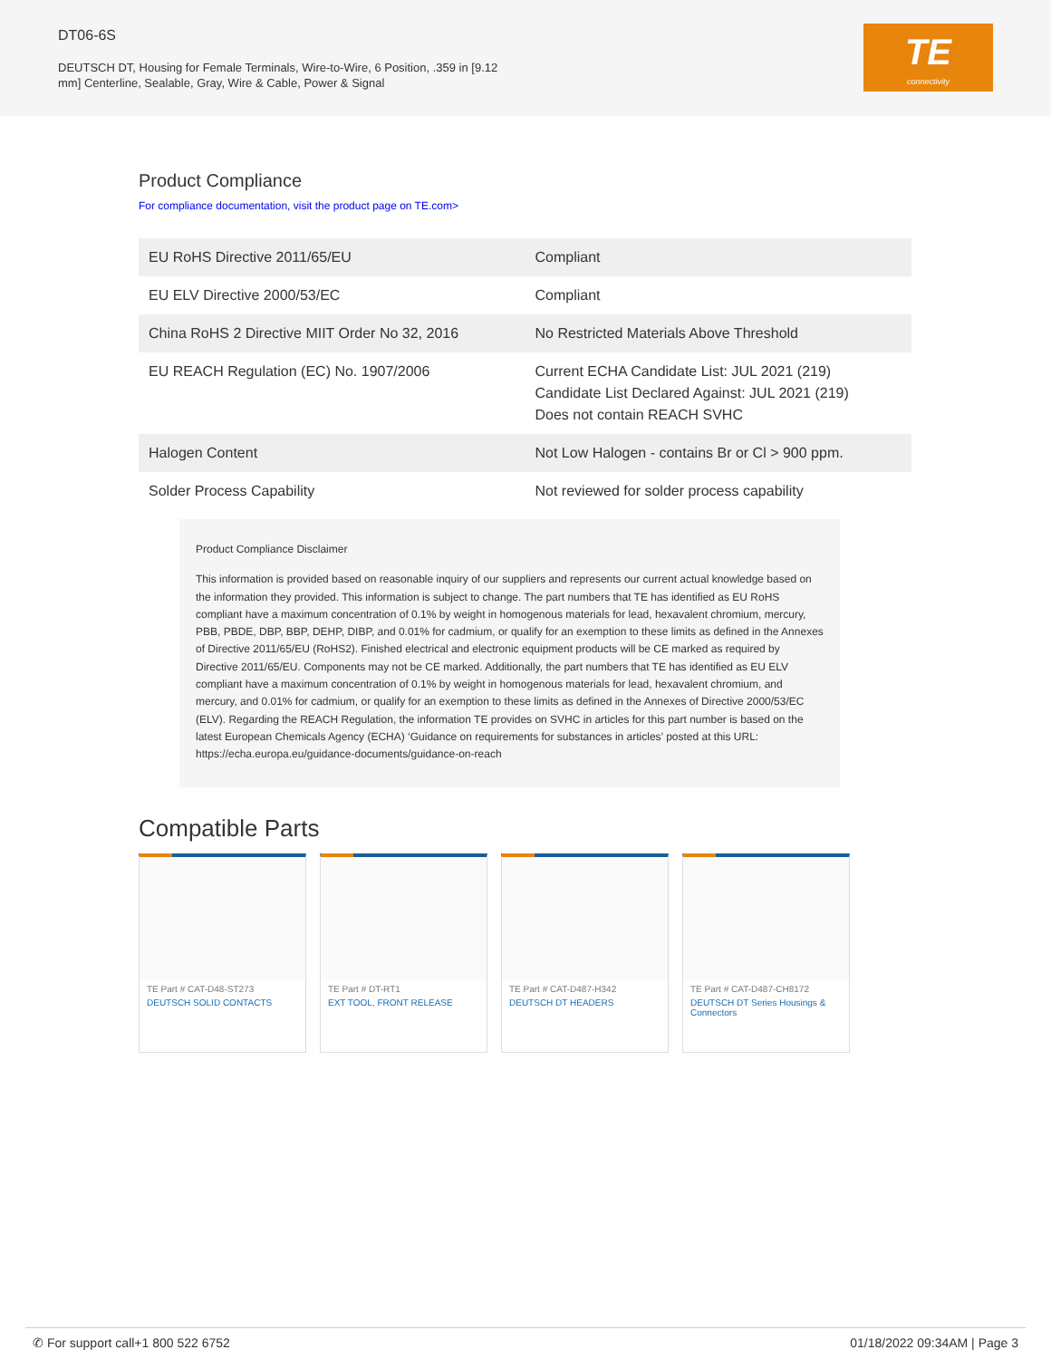DT06-6S
DEUTSCH DT, Housing for Female Terminals, Wire-to-Wire, 6 Position, .359 in [9.12 mm] Centerline, Sealable, Gray, Wire & Cable, Power & Signal
TE
connectivity
Product Compliance
For compliance documentation, visit the product page on TE.com>
| EU RoHS Directive 2011/65/EU | Compliant |
| EU ELV Directive 2000/53/EC | Compliant |
| China RoHS 2 Directive MIIT Order No 32, 2016 | No Restricted Materials Above Threshold |
| EU REACH Regulation (EC) No. 1907/2006 | Current ECHA Candidate List: JUL 2021 (219) Candidate List Declared Against: JUL 2021 (219) Does not contain REACH SVHC |
| Halogen Content | Not Low Halogen - contains Br or Cl > 900 ppm. |
| Solder Process Capability | Not reviewed for solder process capability |
Product Compliance Disclaimer
This information is provided based on reasonable inquiry of our suppliers and represents our current actual knowledge based on the information they provided. This information is subject to change. The part numbers that TE has identified as EU RoHS compliant have a maximum concentration of 0.1% by weight in homogenous materials for lead, hexavalent chromium, mercury, PBB, PBDE, DBP, BBP, DEHP, DIBP, and 0.01% for cadmium, or qualify for an exemption to these limits as defined in the Annexes of Directive 2011/65/EU (RoHS2). Finished electrical and electronic equipment products will be CE marked as required by Directive 2011/65/EU. Components may not be CE marked. Additionally, the part numbers that TE has identified as EU ELV compliant have a maximum concentration of 0.1% by weight in homogenous materials for lead, hexavalent chromium, and mercury, and 0.01% for cadmium, or qualify for an exemption to these limits as defined in the Annexes of Directive 2000/53/EC (ELV). Regarding the REACH Regulation, the information TE provides on SVHC in articles for this part number is based on the latest European Chemicals Agency (ECHA) ‘Guidance on requirements for substances in articles’ posted at this URL: https://echa.europa.eu/guidance-documents/guidance-on-reach
Compatible Parts
TE Part # CAT-D48-ST273
DEUTSCH SOLID CONTACTS
TE Part # DT-RT1
EXT TOOL, FRONT RELEASE
TE Part # CAT-D487-H342
DEUTSCH DT HEADERS
TE Part # CAT-D487-CH8172
DEUTSCH DT Series Housings & Connectors
✆ For support call+1 800 522 6752 01/18/2022 09:34AM | Page 3